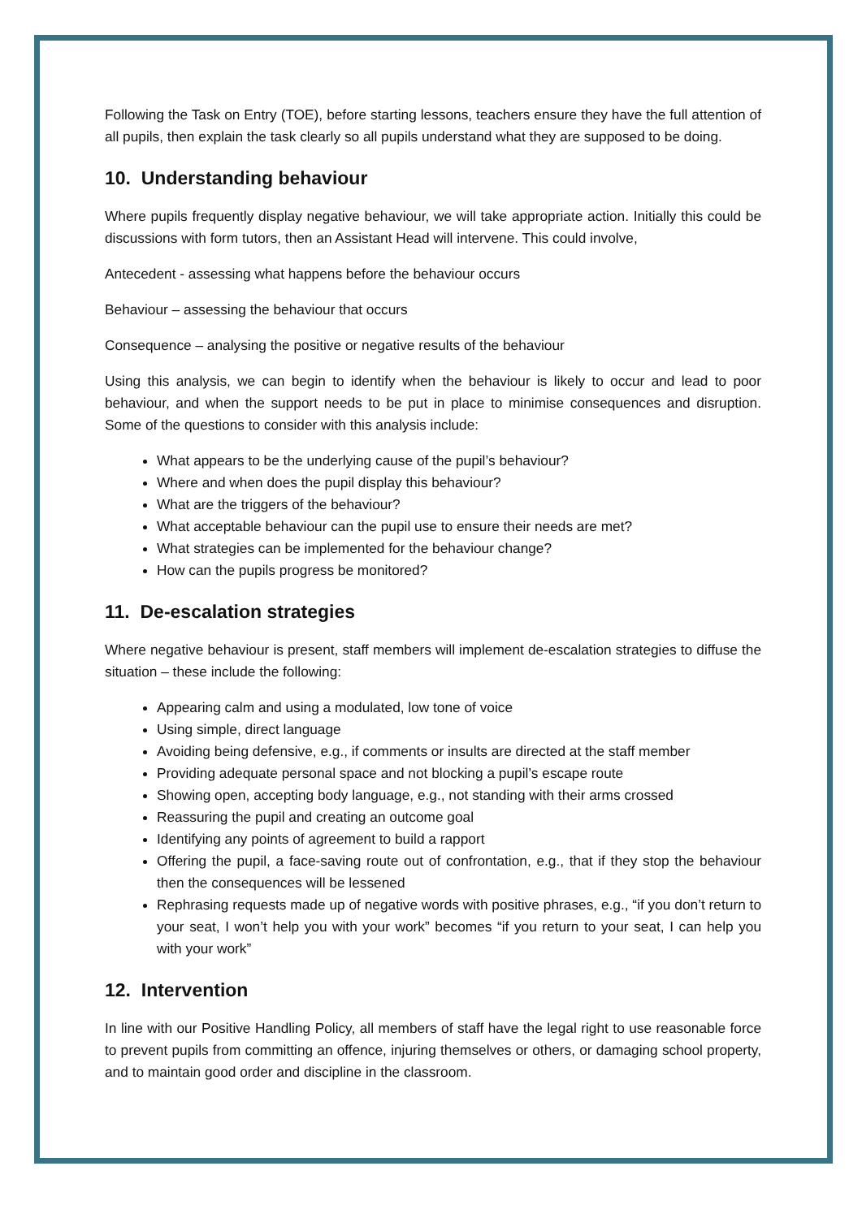Following the Task on Entry (TOE), before starting lessons, teachers ensure they have the full attention of all pupils, then explain the task clearly so all pupils understand what they are supposed to be doing.
10. Understanding behaviour
Where pupils frequently display negative behaviour, we will take appropriate action. Initially this could be discussions with form tutors, then an Assistant Head will intervene. This could involve,
Antecedent - assessing what happens before the behaviour occurs
Behaviour – assessing the behaviour that occurs
Consequence – analysing the positive or negative results of the behaviour
Using this analysis, we can begin to identify when the behaviour is likely to occur and lead to poor behaviour, and when the support needs to be put in place to minimise consequences and disruption. Some of the questions to consider with this analysis include:
What appears to be the underlying cause of the pupil’s behaviour?
Where and when does the pupil display this behaviour?
What are the triggers of the behaviour?
What acceptable behaviour can the pupil use to ensure their needs are met?
What strategies can be implemented for the behaviour change?
How can the pupils progress be monitored?
11. De-escalation strategies
Where negative behaviour is present, staff members will implement de-escalation strategies to diffuse the situation – these include the following:
Appearing calm and using a modulated, low tone of voice
Using simple, direct language
Avoiding being defensive, e.g., if comments or insults are directed at the staff member
Providing adequate personal space and not blocking a pupil’s escape route
Showing open, accepting body language, e.g., not standing with their arms crossed
Reassuring the pupil and creating an outcome goal
Identifying any points of agreement to build a rapport
Offering the pupil, a face-saving route out of confrontation, e.g., that if they stop the behaviour then the consequences will be lessened
Rephrasing requests made up of negative words with positive phrases, e.g., “if you don’t return to your seat, I won’t help you with your work” becomes “if you return to your seat, I can help you with your work”
12. Intervention
In line with our Positive Handling Policy, all members of staff have the legal right to use reasonable force to prevent pupils from committing an offence, injuring themselves or others, or damaging school property, and to maintain good order and discipline in the classroom.